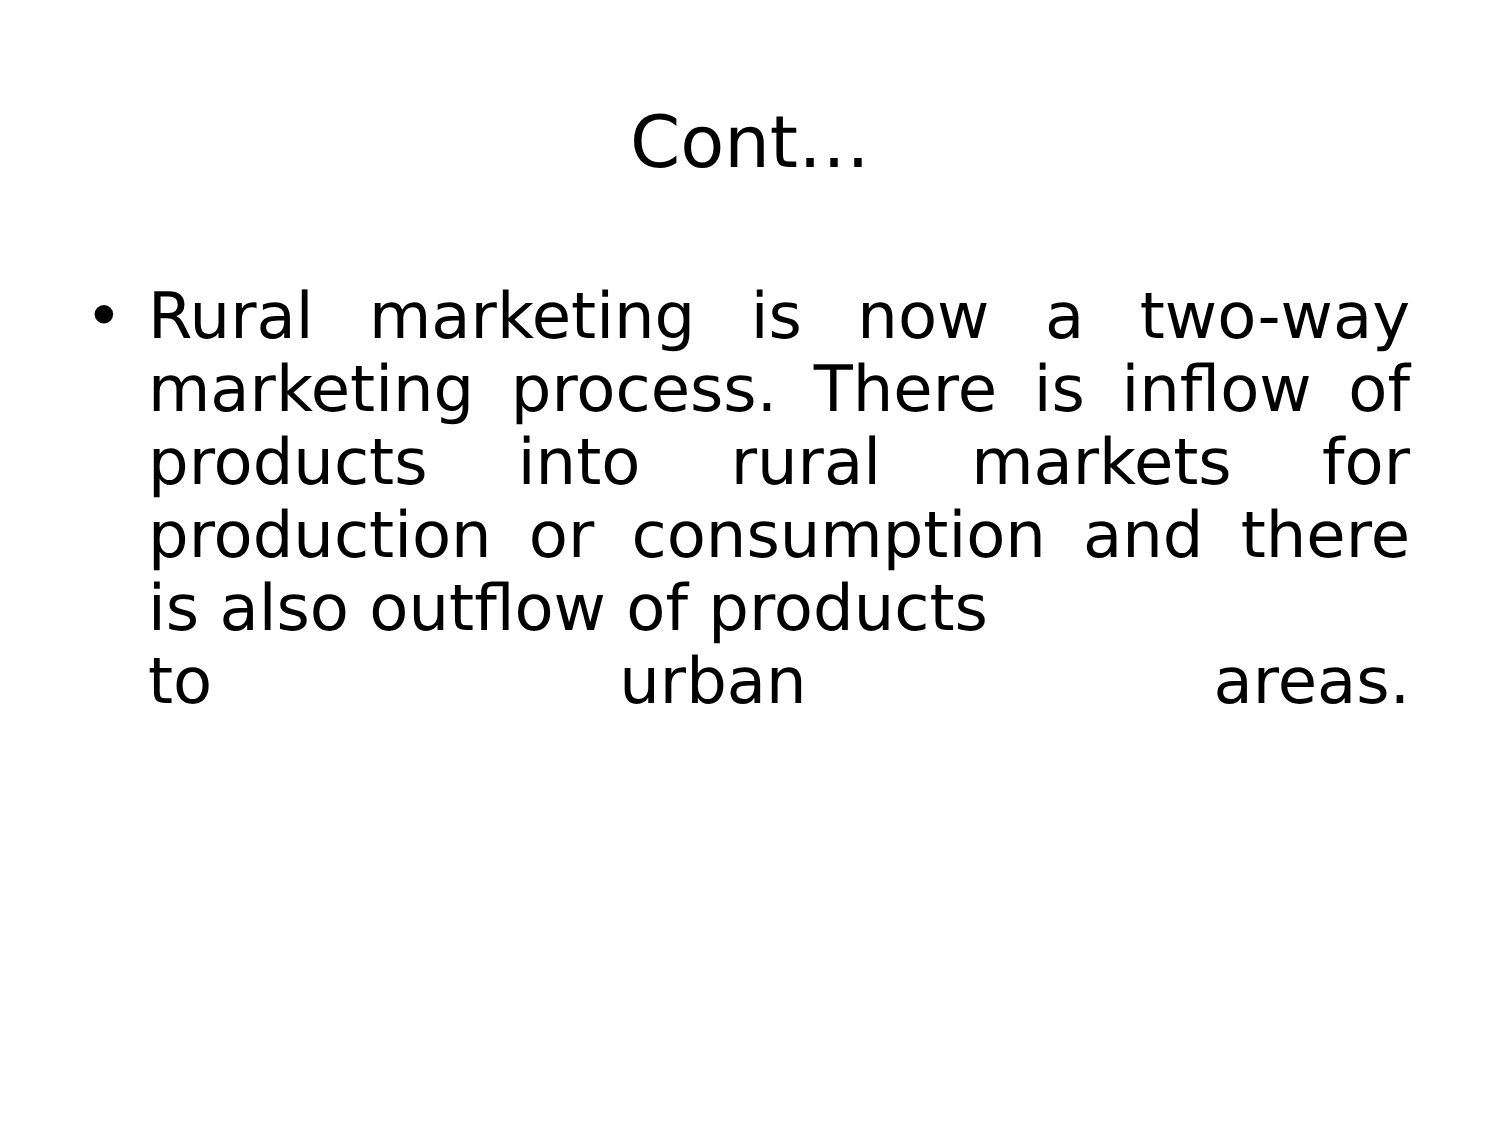Cont…
• Rural marketing is now a two-way marketing process. There is inflow of products into rural markets for production or consumption and there is also outflow of products
to urban areas.